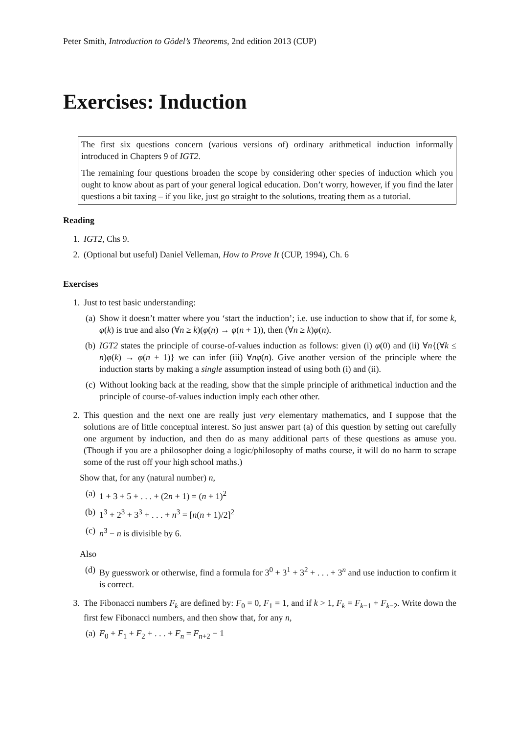Peter Smith, Introduction to Gödel’s Theorems, 2nd edition 2013 (CUP)
Exercises: Induction
The first six questions concern (various versions of) ordinary arithmetical induction informally introduced in Chapters 9 of IGT2.
The remaining four questions broaden the scope by considering other species of induction which you ought to know about as part of your general logical education. Don’t worry, however, if you find the later questions a bit taxing – if you like, just go straight to the solutions, treating them as a tutorial.
Reading
1. IGT2, Chs 9.
2. (Optional but useful) Daniel Velleman, How to Prove It (CUP, 1994), Ch. 6
Exercises
1. Just to test basic understanding:
(a) Show it doesn’t matter where you ‘start the induction’; i.e. use induction to show that if, for some k, φ(k) is true and also (∀n ≥ k)(φ(n) → φ(n + 1)), then (∀n ≥ k)φ(n).
(b) IGT2 states the principle of course-of-values induction as follows: given (i) φ(0) and (ii) ∀n{(∀k ≤ n)φ(k) → φ(n + 1)} we can infer (iii) ∀nφ(n). Give another version of the principle where the induction starts by making a single assumption instead of using both (i) and (ii).
(c) Without looking back at the reading, show that the simple principle of arithmetical induction and the principle of course-of-values induction imply each other other.
2. This question and the next one are really just very elementary mathematics, and I suppose that the solutions are of little conceptual interest. So just answer part (a) of this question by setting out carefully one argument by induction, and then do as many additional parts of these questions as amuse you. (Though if you are a philosopher doing a logic/philosophy of maths course, it will do no harm to scrape some of the rust off your high school maths.)
Show that, for any (natural number) n,
(a) 1 + 3 + 5 + . . . + (2n + 1) = (n + 1)<sup>2</sup>
(b) 1<sup>3</sup> + 2<sup>3</sup> + 3<sup>3</sup> + . . . + n<sup>3</sup> = [n(n + 1)/2]<sup>2</sup>
(c) n<sup>3</sup> − n is divisible by 6.
Also
(d) By guesswork or otherwise, find a formula for 3<sup>0</sup> + 3<sup>1</sup> + 3<sup>2</sup> + . . . + 3<sup>n</sup> and use induction to confirm it is correct.
3. The Fibonacci numbers F<sub>k</sub> are defined by: F<sub>0</sub> = 0, F<sub>1</sub> = 1, and if k > 1, F<sub>k</sub> = F<sub>k−1</sub> + F<sub>k−2</sub>. Write down the first few Fibonacci numbers, and then show that, for any n,
(a) F<sub>0</sub> + F<sub>1</sub> + F<sub>2</sub> + . . . + F<sub>n</sub> = F<sub>n+2</sub> − 1